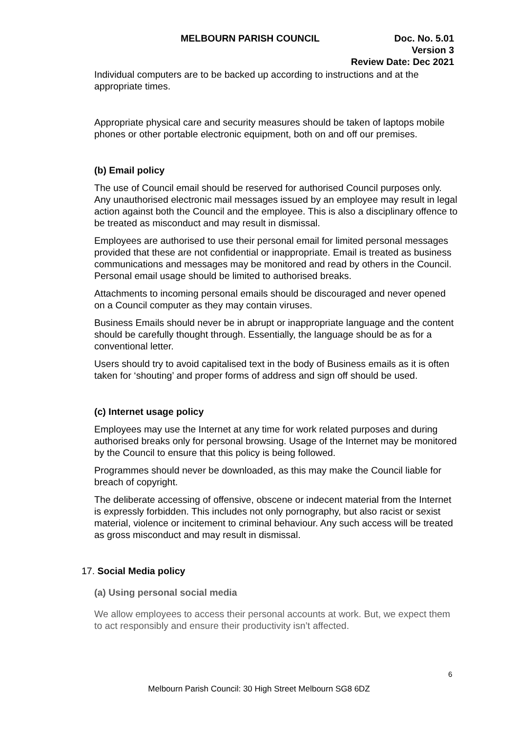MELBOURN PARISH COUNCIL Doc. No. 5.01
Version 3
Review Date: Dec 2021
Individual computers are to be backed up according to instructions and at the appropriate times.
Appropriate physical care and security measures should be taken of laptops mobile phones or other portable electronic equipment, both on and off our premises.
(b) Email policy
The use of Council email should be reserved for authorised Council purposes only. Any unauthorised electronic mail messages issued by an employee may result in legal action against both the Council and the employee. This is also a disciplinary offence to be treated as misconduct and may result in dismissal.
Employees are authorised to use their personal email for limited personal messages provided that these are not confidential or inappropriate. Email is treated as business communications and messages may be monitored and read by others in the Council. Personal email usage should be limited to authorised breaks.
Attachments to incoming personal emails should be discouraged and never opened on a Council computer as they may contain viruses.
Business Emails should never be in abrupt or inappropriate language and the content should be carefully thought through. Essentially, the language should be as for a conventional letter.
Users should try to avoid capitalised text in the body of Business emails as it is often taken for ‘shouting’ and proper forms of address and sign off should be used.
(c) Internet usage policy
Employees may use the Internet at any time for work related purposes and during authorised breaks only for personal browsing. Usage of the Internet may be monitored by the Council to ensure that this policy is being followed.
Programmes should never be downloaded, as this may make the Council liable for breach of copyright.
The deliberate accessing of offensive, obscene or indecent material from the Internet is expressly forbidden. This includes not only pornography, but also racist or sexist material, violence or incitement to criminal behaviour. Any such access will be treated as gross misconduct and may result in dismissal.
17. Social Media policy
(a) Using personal social media
We allow employees to access their personal accounts at work. But, we expect them to act responsibly and ensure their productivity isn’t affected.
6
Melbourn Parish Council: 30 High Street Melbourn SG8 6DZ